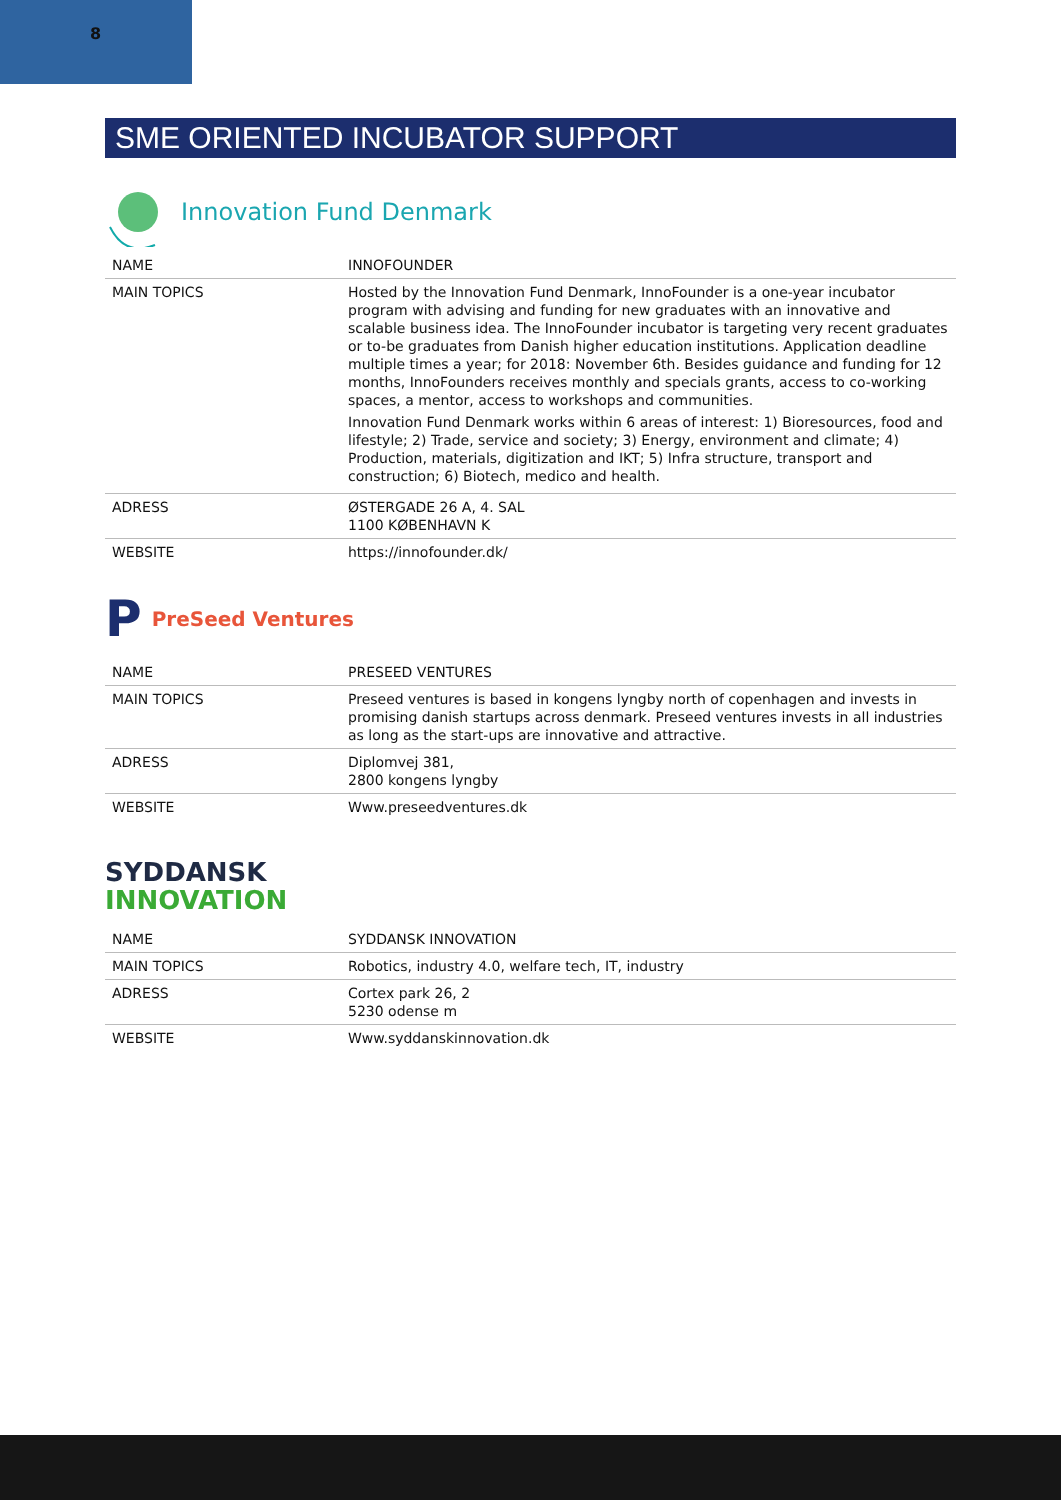8
SME ORIENTED INCUBATOR SUPPORT
Innovation Fund Denmark
| NAME | INNOFOUNDER |
| MAIN TOPICS | Hosted by the Innovation Fund Denmark, InnoFounder is a one-year incubator program with advising and funding for new graduates with an innovative and scalable business idea. The InnoFounder incubator is targeting very recent graduates or to-be graduates from Danish higher education institutions. Application deadline multiple times a year; for 2018: November 6th. Besides guidance and funding for 12 months, InnoFounders receives monthly and specials grants, access to co-working spaces, a mentor, access to workshops and communities. Innovation Fund Denmark works within 6 areas of interest: 1) Bioresources, food and lifestyle; 2) Trade, service and society; 3) Energy, environment and climate; 4) Production, materials, digitization and IKT; 5) Infra structure, transport and construction; 6) Biotech, medico and health. |
| ADRESS | ØSTERGADE 26 A, 4. SAL 1100 KØBENHAVN K |
| WEBSITE | https://innofounder.dk/ |
P PreSeed Ventures
| NAME | PRESEED VENTURES |
| MAIN TOPICS | Preseed ventures is based in kongens lyngby north of copenhagen and invests in promising danish startups across denmark. Preseed ventures invests in all industries as long as the start-ups are innovative and attractive. |
| ADRESS | Diplomvej 381, 2800 kongens lyngby |
| WEBSITE | Www.preseedventures.dk |
SYDDANSK
INNOVATION
| NAME | SYDDANSK INNOVATION |
| MAIN TOPICS | Robotics, industry 4.0, welfare tech, IT, industry |
| ADRESS | Cortex park 26, 2 5230 odense m |
| WEBSITE | Www.syddanskinnovation.dk |